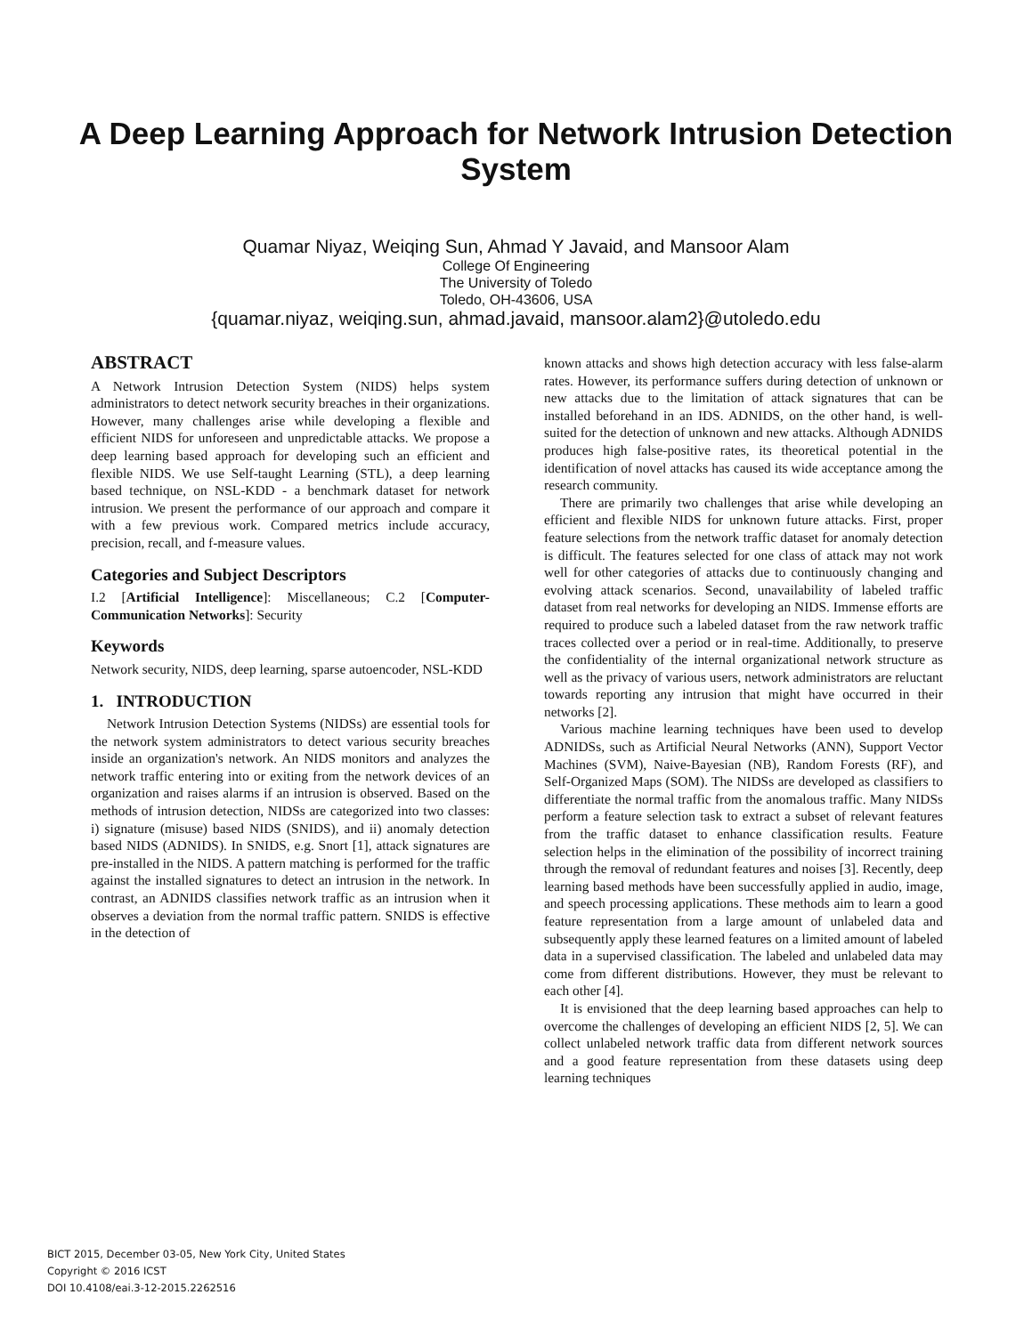A Deep Learning Approach for Network Intrusion Detection
System
Quamar Niyaz, Weiqing Sun, Ahmad Y Javaid, and Mansoor Alam
College Of Engineering
The University of Toledo
Toledo, OH-43606, USA
{quamar.niyaz, weiqing.sun, ahmad.javaid, mansoor.alam2}@utoledo.edu
ABSTRACT
A Network Intrusion Detection System (NIDS) helps system administrators to detect network security breaches in their organizations. However, many challenges arise while developing a flexible and efficient NIDS for unforeseen and unpredictable attacks. We propose a deep learning based approach for developing such an efficient and flexible NIDS. We use Self-taught Learning (STL), a deep learning based technique, on NSL-KDD - a benchmark dataset for network intrusion. We present the performance of our approach and compare it with a few previous work. Compared metrics include accuracy, precision, recall, and f-measure values.
Categories and Subject Descriptors
I.2 [Artificial Intelligence]: Miscellaneous; C.2 [Computer-Communication Networks]: Security
Keywords
Network security, NIDS, deep learning, sparse autoencoder, NSL-KDD
1. INTRODUCTION
Network Intrusion Detection Systems (NIDSs) are essential tools for the network system administrators to detect various security breaches inside an organization's network. An NIDS monitors and analyzes the network traffic entering into or exiting from the network devices of an organization and raises alarms if an intrusion is observed. Based on the methods of intrusion detection, NIDSs are categorized into two classes: i) signature (misuse) based NIDS (SNIDS), and ii) anomaly detection based NIDS (ADNIDS). In SNIDS, e.g. Snort [1], attack signatures are pre-installed in the NIDS. A pattern matching is performed for the traffic against the installed signatures to detect an intrusion in the network. In contrast, an ADNIDS classifies network traffic as an intrusion when it observes a deviation from the normal traffic pattern. SNIDS is effective in the detection of
known attacks and shows high detection accuracy with less false-alarm rates. However, its performance suffers during detection of unknown or new attacks due to the limitation of attack signatures that can be installed beforehand in an IDS. ADNIDS, on the other hand, is well-suited for the detection of unknown and new attacks. Although ADNIDS produces high false-positive rates, its theoretical potential in the identification of novel attacks has caused its wide acceptance among the research community.
There are primarily two challenges that arise while developing an efficient and flexible NIDS for unknown future attacks. First, proper feature selections from the network traffic dataset for anomaly detection is difficult. The features selected for one class of attack may not work well for other categories of attacks due to continuously changing and evolving attack scenarios. Second, unavailability of labeled traffic dataset from real networks for developing an NIDS. Immense efforts are required to produce such a labeled dataset from the raw network traffic traces collected over a period or in real-time. Additionally, to preserve the confidentiality of the internal organizational network structure as well as the privacy of various users, network administrators are reluctant towards reporting any intrusion that might have occurred in their networks [2].
Various machine learning techniques have been used to develop ADNIDSs, such as Artificial Neural Networks (ANN), Support Vector Machines (SVM), Naive-Bayesian (NB), Random Forests (RF), and Self-Organized Maps (SOM). The NIDSs are developed as classifiers to differentiate the normal traffic from the anomalous traffic. Many NIDSs perform a feature selection task to extract a subset of relevant features from the traffic dataset to enhance classification results. Feature selection helps in the elimination of the possibility of incorrect training through the removal of redundant features and noises [3]. Recently, deep learning based methods have been successfully applied in audio, image, and speech processing applications. These methods aim to learn a good feature representation from a large amount of unlabeled data and subsequently apply these learned features on a limited amount of labeled data in a supervised classification. The labeled and unlabeled data may come from different distributions. However, they must be relevant to each other [4].
It is envisioned that the deep learning based approaches can help to overcome the challenges of developing an efficient NIDS [2, 5]. We can collect unlabeled network traffic data from different network sources and a good feature representation from these datasets using deep learning techniques
BICT 2015, December 03-05, New York City, United States
Copyright © 2016 ICST
DOI 10.4108/eai.3-12-2015.2262516